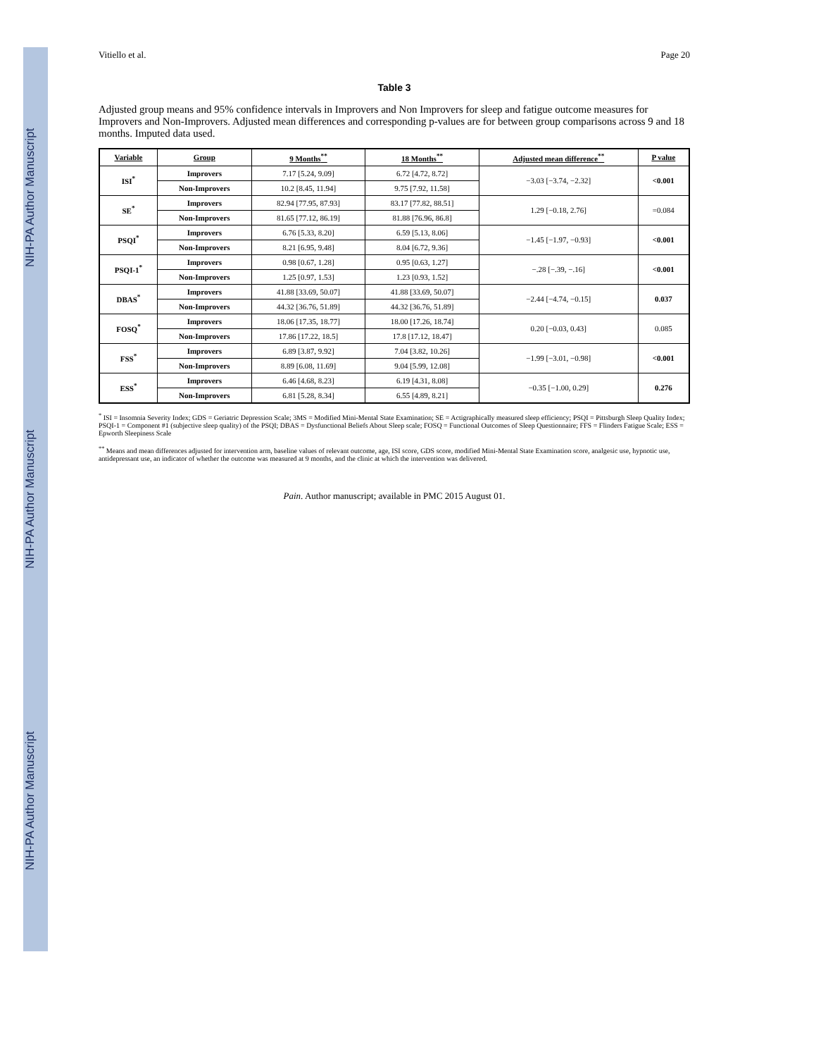NIH-PA Author Manuscript NIH-PA Author Manuscript NIH-PA Author Manuscript
Vitiello et al. Page 20
Table 3
Adjusted group means and 95% confidence intervals in Improvers and Non Improvers for sleep and fatigue outcome measures for Improvers and Non-Improvers. Adjusted mean differences and corresponding p-values are for between group comparisons across 9 and 18 months. Imputed data used.
| Variable | Group | 9 Months<sup>**</sup> | 18 Months<sup>**</sup> | Adjusted mean difference<sup>**</sup> | P value |
| --- | --- | --- | --- | --- | --- |
| ISI<sup>*</sup> | Improvers | 7.17 [5.24, 9.09] | 6.72 [4.72, 8.72] | −3.03 [−3.74, −2.32] | <0.001 |
| | Non-Improvers | 10.2 [8.45, 11.94] | 9.75 [7.92, 11.58] | | |
| SE<sup>*</sup> | Improvers | 82.94 [77.95, 87.93] | 83.17 [77.82, 88.51] | 1.29 [−0.18, 2.76] | =0.084 |
| | Non-Improvers | 81.65 [77.12, 86.19] | 81.88 [76.96, 86.8] | | |
| PSQI<sup>*</sup> | Improvers | 6.76 [5.33, 8.20] | 6.59 [5.13, 8.06] | −1.45 [−1.97, −0.93] | <0.001 |
| | Non-Improvers | 8.21 [6.95, 9.48] | 8.04 [6.72, 9.36] | | |
| PSQI-1<sup>*</sup> | Improvers | 0.98 [0.67, 1.28] | 0.95 [0.63, 1.27] | −.28 [−.39, −.16] | <0.001 |
| | Non-Improvers | 1.25 [0.97, 1.53] | 1.23 [0.93, 1.52] | | |
| DBAS<sup>*</sup> | Improvers | 41.88 [33.69, 50.07] | 41.88 [33.69, 50.07] | −2.44 [−4.74, −0.15] | 0.037 |
| | Non-Improvers | 44.32 [36.76, 51.89] | 44.32 [36.76, 51.89] | | |
| FOSQ<sup>*</sup> | Improvers | 18.06 [17.35, 18.77] | 18.00 [17.26, 18.74] | 0.20 [−0.03, 0.43] | 0.085 |
| | Non-Improvers | 17.86 [17.22, 18.5] | 17.8 [17.12, 18.47] | | |
| FSS<sup>*</sup> | Improvers | 6.89 [3.87, 9.92] | 7.04 [3.82, 10.26] | −1.99 [−3.01, −0.98] | <0.001 |
| | Non-Improvers | 8.89 [6.08, 11.69] | 9.04 [5.99, 12.08] | | |
| ESS<sup>*</sup> | Improvers | 6.46 [4.68, 8.23] | 6.19 [4.31, 8.08] | −0.35 [−1.00, 0.29] | 0.276 |
| | Non-Improvers | 6.81 [5.28, 8.34] | 6.55 [4.89, 8.21] | | |
<sup>*</sup> ISI = Insomnia Severity Index; GDS = Geriatric Depression Scale; 3MS = Modified Mini-Mental State Examination; SE = Actigraphically measured sleep efficiency; PSQI = Pittsburgh Sleep Quality Index; PSQI-1 = Component #1 (subjective sleep quality) of the PSQI; DBAS = Dysfunctional Beliefs About Sleep scale; FOSQ = Functional Outcomes of Sleep Questionnaire; FFS = Flinders Fatigue Scale; ESS = Epworth Sleepiness Scale
<sup>**</sup> Means and mean differences adjusted for intervention arm, baseline values of relevant outcome, age, ISI score, GDS score, modified Mini-Mental State Examination score, analgesic use, hypnotic use, antidepressant use, an indicator of whether the outcome was measured at 9 months, and the clinic at which the intervention was delivered.
Pain. Author manuscript; available in PMC 2015 August 01.